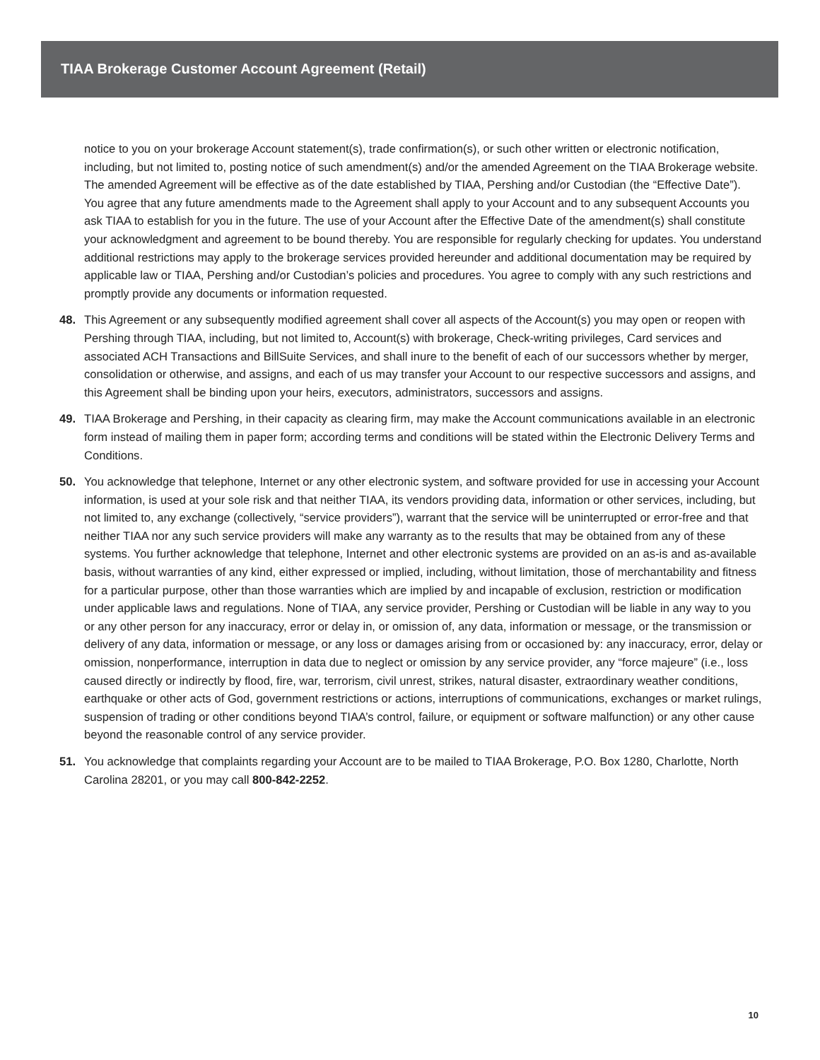TIAA Brokerage Customer Account Agreement (Retail)
notice to you on your brokerage Account statement(s), trade confirmation(s), or such other written or electronic notification, including, but not limited to, posting notice of such amendment(s) and/or the amended Agreement on the TIAA Brokerage website. The amended Agreement will be effective as of the date established by TIAA, Pershing and/or Custodian (the “Effective Date”). You agree that any future amendments made to the Agreement shall apply to your Account and to any subsequent Accounts you ask TIAA to establish for you in the future. The use of your Account after the Effective Date of the amendment(s) shall constitute your acknowledgment and agreement to be bound thereby. You are responsible for regularly checking for updates. You understand additional restrictions may apply to the brokerage services provided hereunder and additional documentation may be required by applicable law or TIAA, Pershing and/or Custodian’s policies and procedures. You agree to comply with any such restrictions and promptly provide any documents or information requested.
48. This Agreement or any subsequently modified agreement shall cover all aspects of the Account(s) you may open or reopen with Pershing through TIAA, including, but not limited to, Account(s) with brokerage, Check-writing privileges, Card services and associated ACH Transactions and BillSuite Services, and shall inure to the benefit of each of our successors whether by merger, consolidation or otherwise, and assigns, and each of us may transfer your Account to our respective successors and assigns, and this Agreement shall be binding upon your heirs, executors, administrators, successors and assigns.
49. TIAA Brokerage and Pershing, in their capacity as clearing firm, may make the Account communications available in an electronic form instead of mailing them in paper form; according terms and conditions will be stated within the Electronic Delivery Terms and Conditions.
50. You acknowledge that telephone, Internet or any other electronic system, and software provided for use in accessing your Account information, is used at your sole risk and that neither TIAA, its vendors providing data, information or other services, including, but not limited to, any exchange (collectively, “service providers”), warrant that the service will be uninterrupted or error-free and that neither TIAA nor any such service providers will make any warranty as to the results that may be obtained from any of these systems. You further acknowledge that telephone, Internet and other electronic systems are provided on an as-is and as-available basis, without warranties of any kind, either expressed or implied, including, without limitation, those of merchantability and fitness for a particular purpose, other than those warranties which are implied by and incapable of exclusion, restriction or modification under applicable laws and regulations. None of TIAA, any service provider, Pershing or Custodian will be liable in any way to you or any other person for any inaccuracy, error or delay in, or omission of, any data, information or message, or the transmission or delivery of any data, information or message, or any loss or damages arising from or occasioned by: any inaccuracy, error, delay or omission, nonperformance, interruption in data due to neglect or omission by any service provider, any “force majeure” (i.e., loss caused directly or indirectly by flood, fire, war, terrorism, civil unrest, strikes, natural disaster, extraordinary weather conditions, earthquake or other acts of God, government restrictions or actions, interruptions of communications, exchanges or market rulings, suspension of trading or other conditions beyond TIAA’s control, failure, or equipment or software malfunction) or any other cause beyond the reasonable control of any service provider.
51. You acknowledge that complaints regarding your Account are to be mailed to TIAA Brokerage, P.O. Box 1280, Charlotte, North Carolina 28201, or you may call 800-842-2252.
10